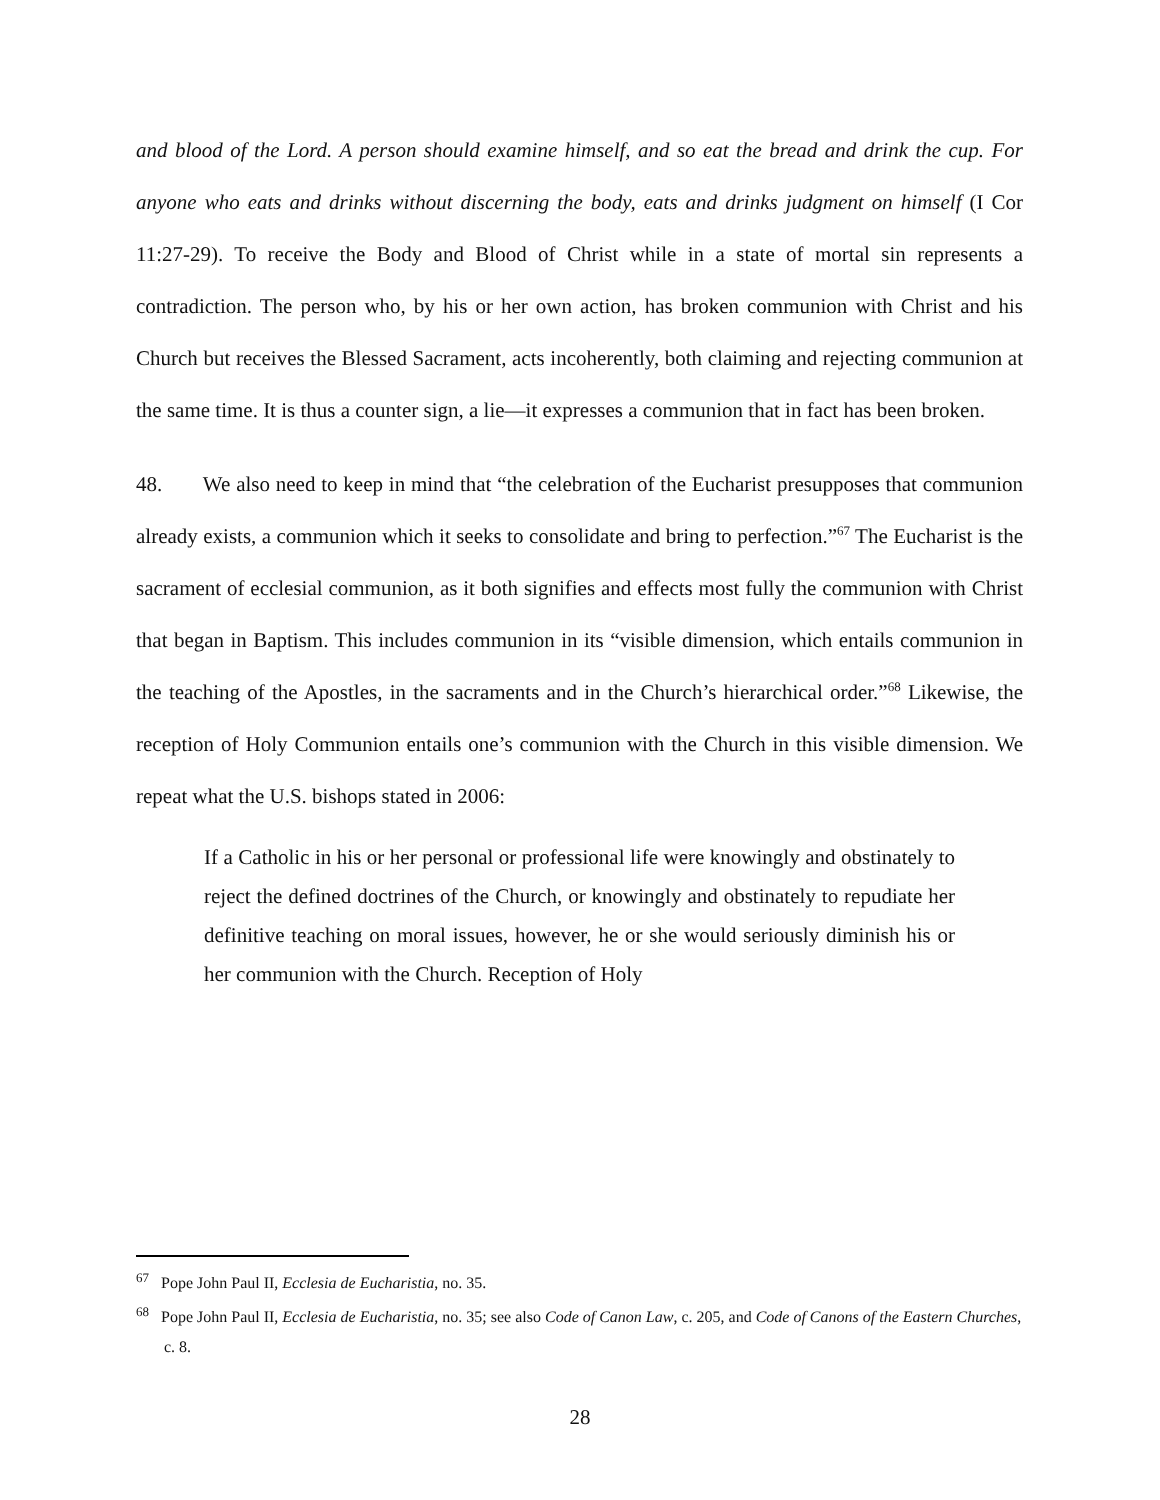and blood of the Lord. A person should examine himself, and so eat the bread and drink the cup. For anyone who eats and drinks without discerning the body, eats and drinks judgment on himself (I Cor 11:27-29). To receive the Body and Blood of Christ while in a state of mortal sin represents a contradiction. The person who, by his or her own action, has broken communion with Christ and his Church but receives the Blessed Sacrament, acts incoherently, both claiming and rejecting communion at the same time. It is thus a counter sign, a lie—it expresses a communion that in fact has been broken.
48. We also need to keep in mind that “the celebration of the Eucharist presupposes that communion already exists, a communion which it seeks to consolidate and bring to perfection.”<sup>67</sup> The Eucharist is the sacrament of ecclesial communion, as it both signifies and effects most fully the communion with Christ that began in Baptism. This includes communion in its “visible dimension, which entails communion in the teaching of the Apostles, in the sacraments and in the Church’s hierarchical order.”<sup>68</sup> Likewise, the reception of Holy Communion entails one’s communion with the Church in this visible dimension. We repeat what the U.S. bishops stated in 2006:
If a Catholic in his or her personal or professional life were knowingly and obstinately to reject the defined doctrines of the Church, or knowingly and obstinately to repudiate her definitive teaching on moral issues, however, he or she would seriously diminish his or her communion with the Church. Reception of Holy
<sup>67</sup> Pope John Paul II, Ecclesia de Eucharistia, no. 35.
<sup>68</sup> Pope John Paul II, Ecclesia de Eucharistia, no. 35; see also Code of Canon Law, c. 205, and Code of Canons of the Eastern Churches, c. 8.
28